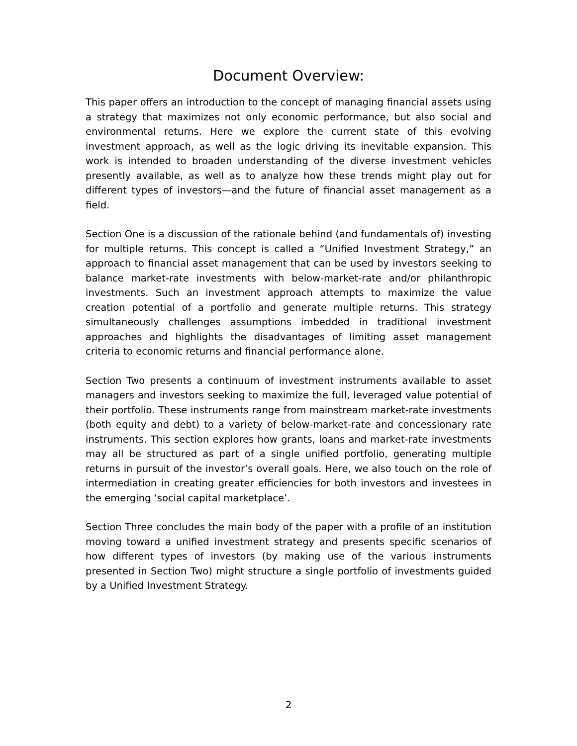Document Overview:
This paper offers an introduction to the concept of managing financial assets using a strategy that maximizes not only economic performance, but also social and environmental returns. Here we explore the current state of this evolving investment approach, as well as the logic driving its inevitable expansion. This work is intended to broaden understanding of the diverse investment vehicles presently available, as well as to analyze how these trends might play out for different types of investors—and the future of financial asset management as a field.
Section One is a discussion of the rationale behind (and fundamentals of) investing for multiple returns. This concept is called a “Unified Investment Strategy,” an approach to financial asset management that can be used by investors seeking to balance market-rate investments with below-market-rate and/or philanthropic investments. Such an investment approach attempts to maximize the value creation potential of a portfolio and generate multiple returns. This strategy simultaneously challenges assumptions imbedded in traditional investment approaches and highlights the disadvantages of limiting asset management criteria to economic returns and financial performance alone.
Section Two presents a continuum of investment instruments available to asset managers and investors seeking to maximize the full, leveraged value potential of their portfolio. These instruments range from mainstream market-rate investments (both equity and debt) to a variety of below-market-rate and concessionary rate instruments. This section explores how grants, loans and market-rate investments may all be structured as part of a single unified portfolio, generating multiple returns in pursuit of the investor’s overall goals. Here, we also touch on the role of intermediation in creating greater efficiencies for both investors and investees in the emerging ‘social capital marketplace’.
Section Three concludes the main body of the paper with a profile of an institution moving toward a unified investment strategy and presents specific scenarios of how different types of investors (by making use of the various instruments presented in Section Two) might structure a single portfolio of investments guided by a Unified Investment Strategy.
2